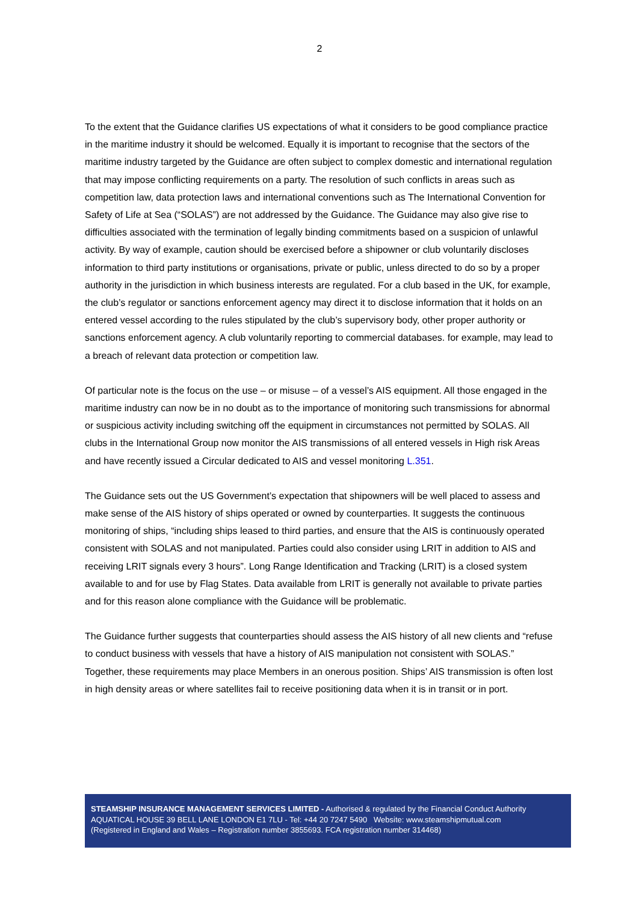2
To the extent that the Guidance clarifies US expectations of what it considers to be good compliance practice in the maritime industry it should be welcomed. Equally it is important to recognise that the sectors of the maritime industry targeted by the Guidance are often subject to complex domestic and international regulation that may impose conflicting requirements on a party. The resolution of such conflicts in areas such as competition law, data protection laws and international conventions such as The International Convention for Safety of Life at Sea (“SOLAS”) are not addressed by the Guidance. The Guidance may also give rise to difficulties associated with the termination of legally binding commitments based on a suspicion of unlawful activity. By way of example, caution should be exercised before a shipowner or club voluntarily discloses information to third party institutions or organisations, private or public, unless directed to do so by a proper authority in the jurisdiction in which business interests are regulated. For a club based in the UK, for example, the club’s regulator or sanctions enforcement agency may direct it to disclose information that it holds on an entered vessel according to the rules stipulated by the club’s supervisory body, other proper authority or sanctions enforcement agency. A club voluntarily reporting to commercial databases. for example, may lead to a breach of relevant data protection or competition law.
Of particular note is the focus on the use – or misuse – of a vessel’s AIS equipment. All those engaged in the maritime industry can now be in no doubt as to the importance of monitoring such transmissions for abnormal or suspicious activity including switching off the equipment in circumstances not permitted by SOLAS. All clubs in the International Group now monitor the AIS transmissions of all entered vessels in High risk Areas and have recently issued a Circular dedicated to AIS and vessel monitoring L.351.
The Guidance sets out the US Government’s expectation that shipowners will be well placed to assess and make sense of the AIS history of ships operated or owned by counterparties. It suggests the continuous monitoring of ships, “including ships leased to third parties, and ensure that the AIS is continuously operated consistent with SOLAS and not manipulated. Parties could also consider using LRIT in addition to AIS and receiving LRIT signals every 3 hours”. Long Range Identification and Tracking (LRIT) is a closed system available to and for use by Flag States. Data available from LRIT is generally not available to private parties and for this reason alone compliance with the Guidance will be problematic.
The Guidance further suggests that counterparties should assess the AIS history of all new clients and “refuse to conduct business with vessels that have a history of AIS manipulation not consistent with SOLAS.” Together, these requirements may place Members in an onerous position. Ships’ AIS transmission is often lost in high density areas or where satellites fail to receive positioning data when it is in transit or in port.
STEAMSHIP INSURANCE MANAGEMENT SERVICES LIMITED - Authorised & regulated by the Financial Conduct Authority
AQUATICAL HOUSE 39 BELL LANE LONDON E1 7LU - Tel: +44 20 7247 5490 Website: www.steamshipmutual.com
(Registered in England and Wales – Registration number 3855693. FCA registration number 314468)